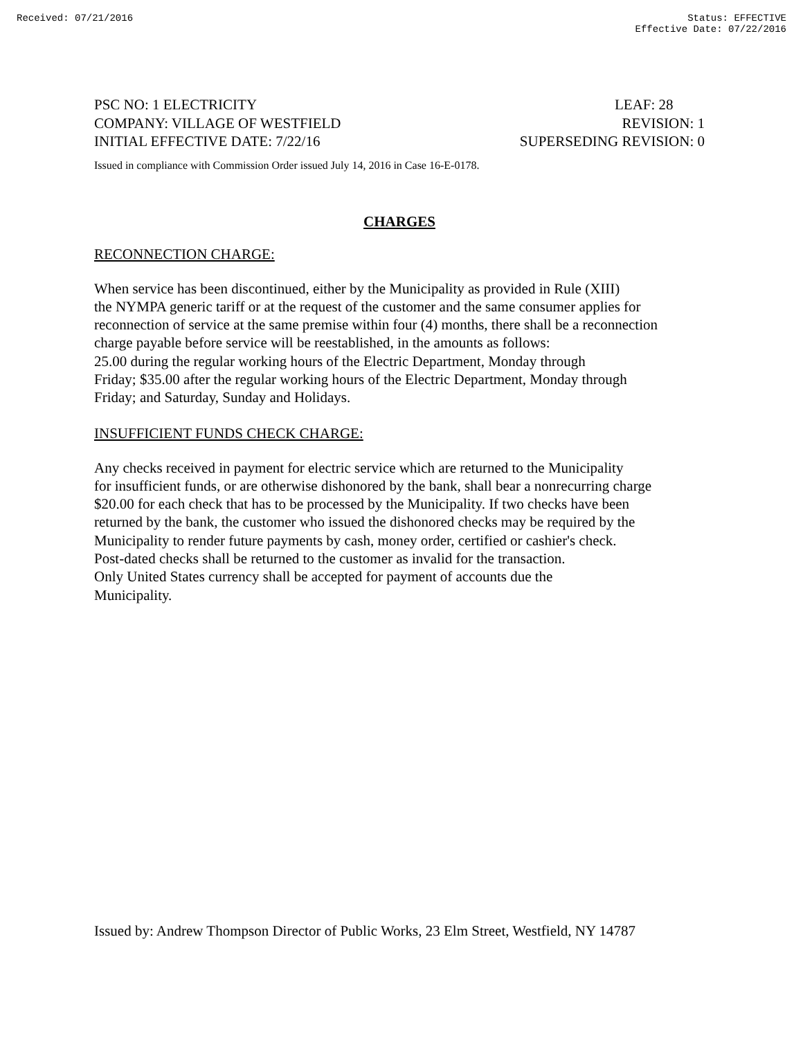Received: 07/21/2016 Status: EFFECTIVE
Effective Date: 07/22/2016
PSC NO: 1 ELECTRICITY LEAF: 28
COMPANY: VILLAGE OF WESTFIELD REVISION: 1
INITIAL EFFECTIVE DATE: 7/22/16 SUPERSEDING REVISION: 0
Issued in compliance with Commission Order issued July 14, 2016 in Case 16-E-0178.
CHARGES
RECONNECTION CHARGE:
When service has been discontinued, either by the Municipality as provided in Rule (XIII)
the NYMPA generic tariff or at the request of the customer and the same consumer applies for
reconnection of service at the same premise within four (4) months, there shall be a reconnection
charge payable before service will be reestablished, in the amounts as follows:
25.00 during the regular working hours of the Electric Department, Monday through
Friday; $35.00 after the regular working hours of the Electric Department, Monday through
Friday; and Saturday, Sunday and Holidays.
INSUFFICIENT FUNDS CHECK CHARGE:
Any checks received in payment for electric service which are returned to the Municipality
for insufficient funds, or are otherwise dishonored by the bank, shall bear a nonrecurring charge
$20.00 for each check that has to be processed by the Municipality. If two checks have been
returned by the bank, the customer who issued the dishonored checks may be required by the
Municipality to render future payments by cash, money order, certified or cashier's check.
Post-dated checks shall be returned to the customer as invalid for the transaction.
Only United States currency shall be accepted for payment of accounts due the
Municipality.
Issued by: Andrew Thompson Director of Public Works, 23 Elm Street, Westfield, NY 14787